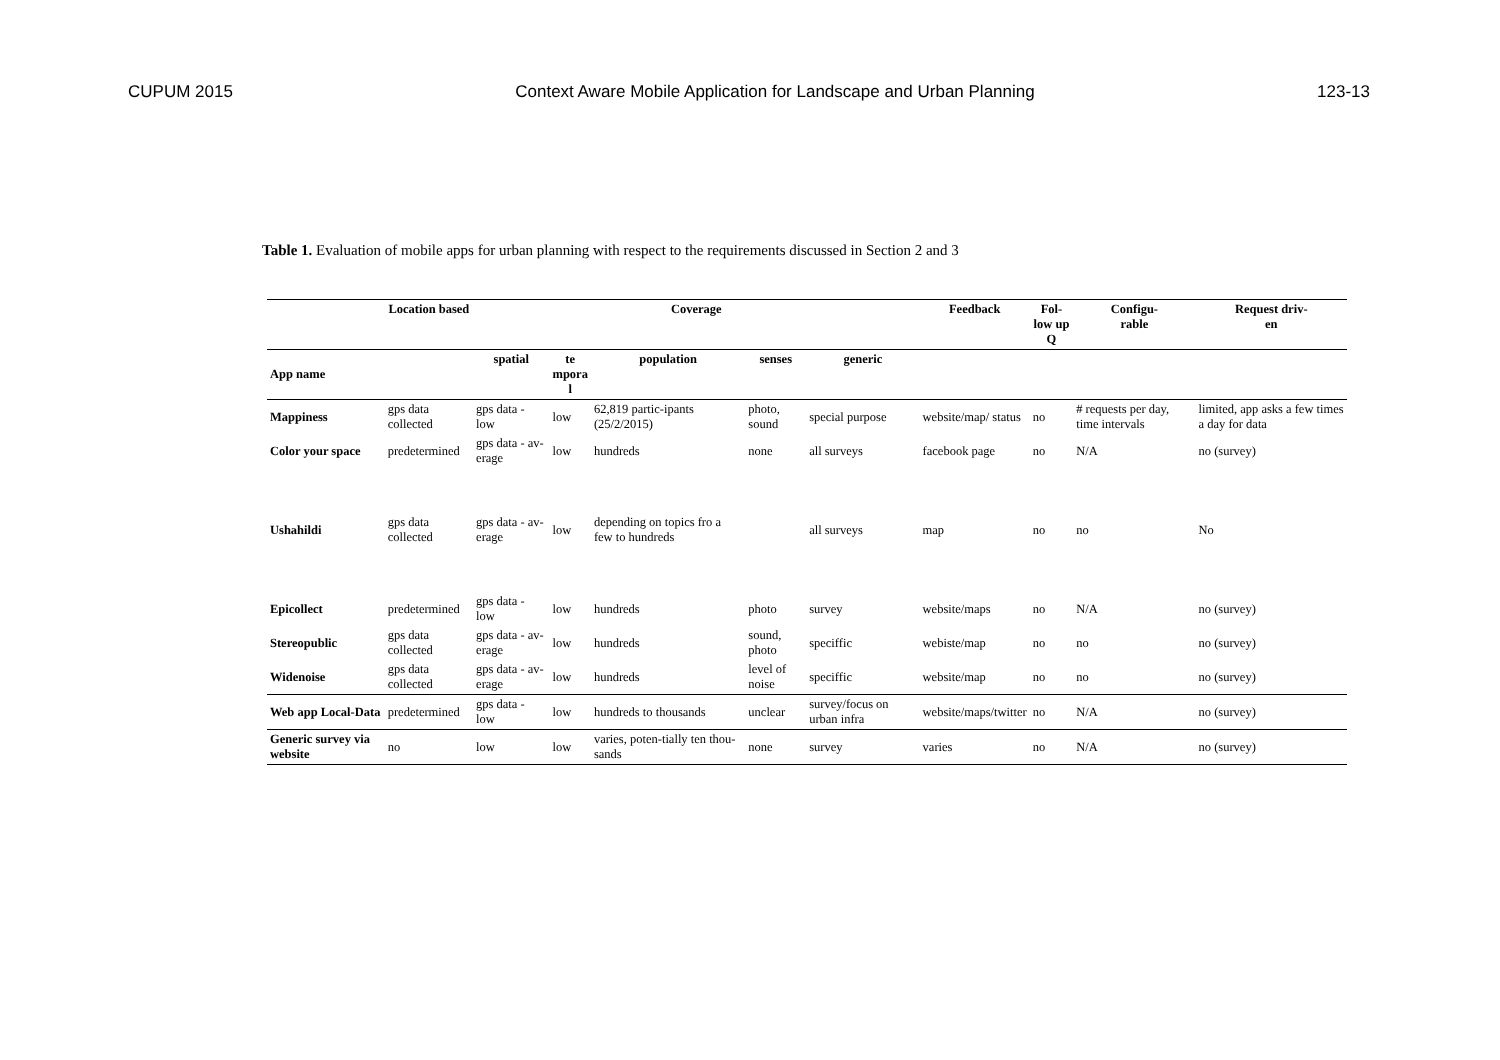CUPUM 2015 Context Aware Mobile Application for Landscape and Urban Planning 123-13
Table 1. Evaluation of mobile apps for urban planning with respect to the requirements discussed in Section 2 and 3
| | Location based | Coverage | | | | | Feedback | Fol- low up Q | Configu- rable | Request driv- en |
| --- | --- | --- | --- | --- | --- | --- | --- | --- | --- | --- |
| App name | | spatial | te mpora l | population | senses | generic | | | | |
| Mappiness | gps data collected | gps data - low | low | 62,819 partic-ipants (25/2/2015) | photo, sound | special purpose | website/map/ status | no | # requests per day, time intervals | limited, app asks a few times a day for data |
| Color your space | predetermined | gps data - av-erage | low | hundreds | none | all surveys | facebook page | no | N/A | no (survey) |
| Ushahildi | gps data collected | gps data - av-erage | low | depending on topics fro a few to hundreds | | all surveys | map | no | no | No |
| Epicollect | predetermined | gps data - low | low | hundreds | photo | survey | website/maps | no | N/A | no (survey) |
| Stereopublic | gps data collected | gps data - av-erage | low | hundreds | sound, photo | speciffic | webiste/map | no | no | no (survey) |
| Widenoise | gps data collected | gps data - av-erage | low | hundreds | level of noise | speciffic | website/map | no | no | no (survey) |
| Web app Local-Data | predetermined | gps data - low | low | hundreds to thousands | unclear | survey/focus on urban infra | website/maps/twitter | no | N/A | no (survey) |
| Generic survey via website | no | low | low | varies, poten-tially ten thou-sands | none | survey | varies | no | N/A | no (survey) |